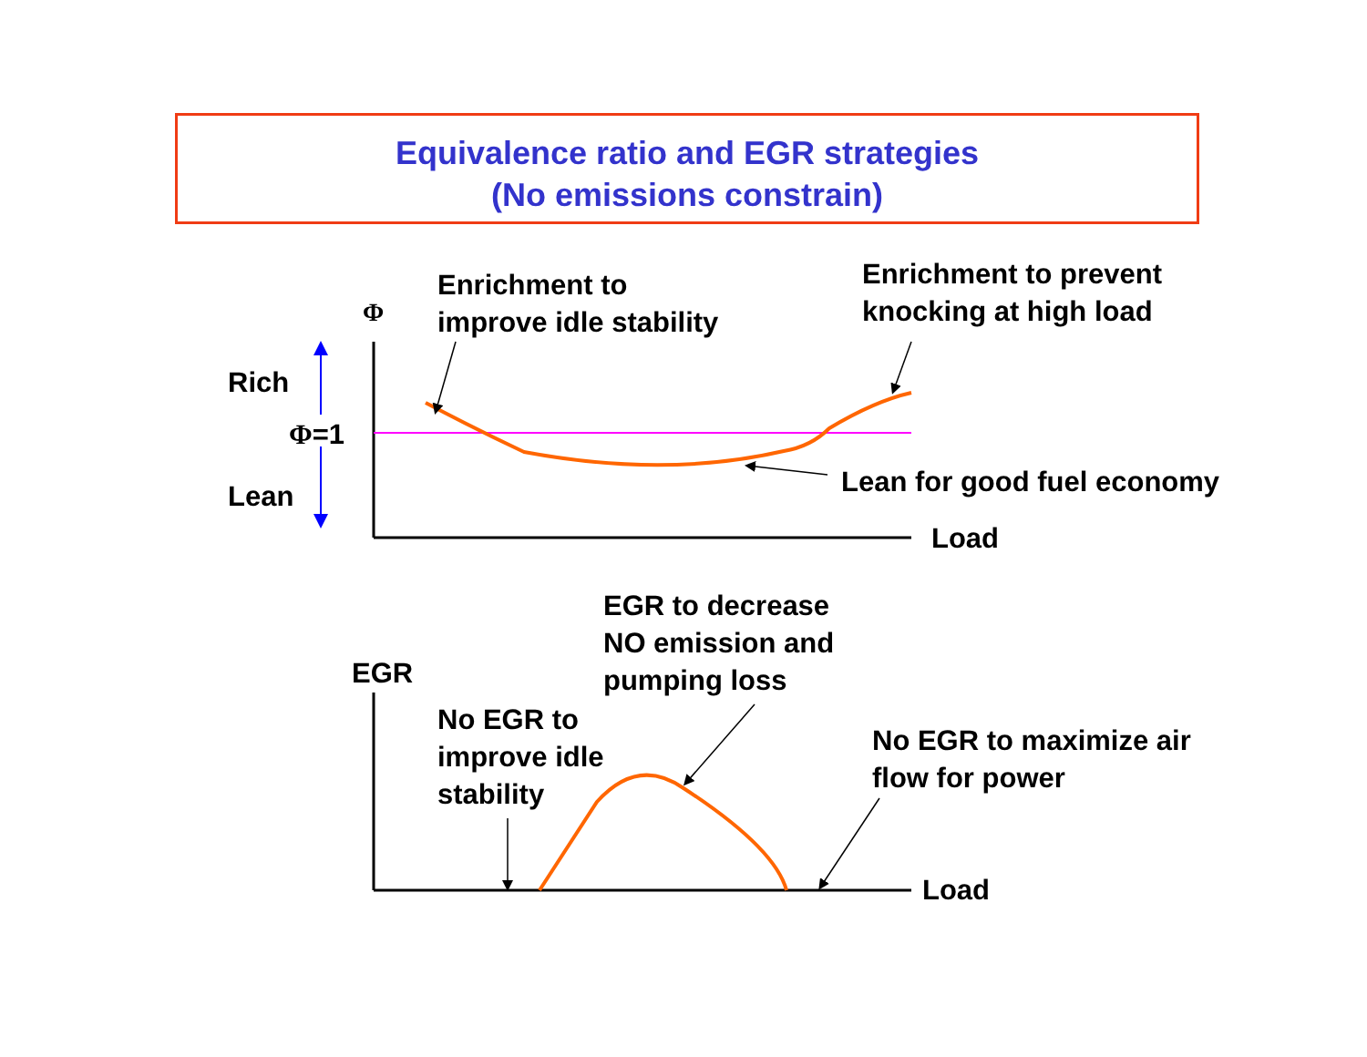Equivalence ratio and EGR strategies
(No emissions constrain)
Enrichment to
improve idle stability
Enrichment to prevent
knocking at high load
Φ
Rich
Φ=1
Lean Lean for good fuel economy
Load
EGR to decrease
NO emission and
pumping loss
EGR
No EGR to
improve idle
stability
No EGR to maximize air
flow for power
Load